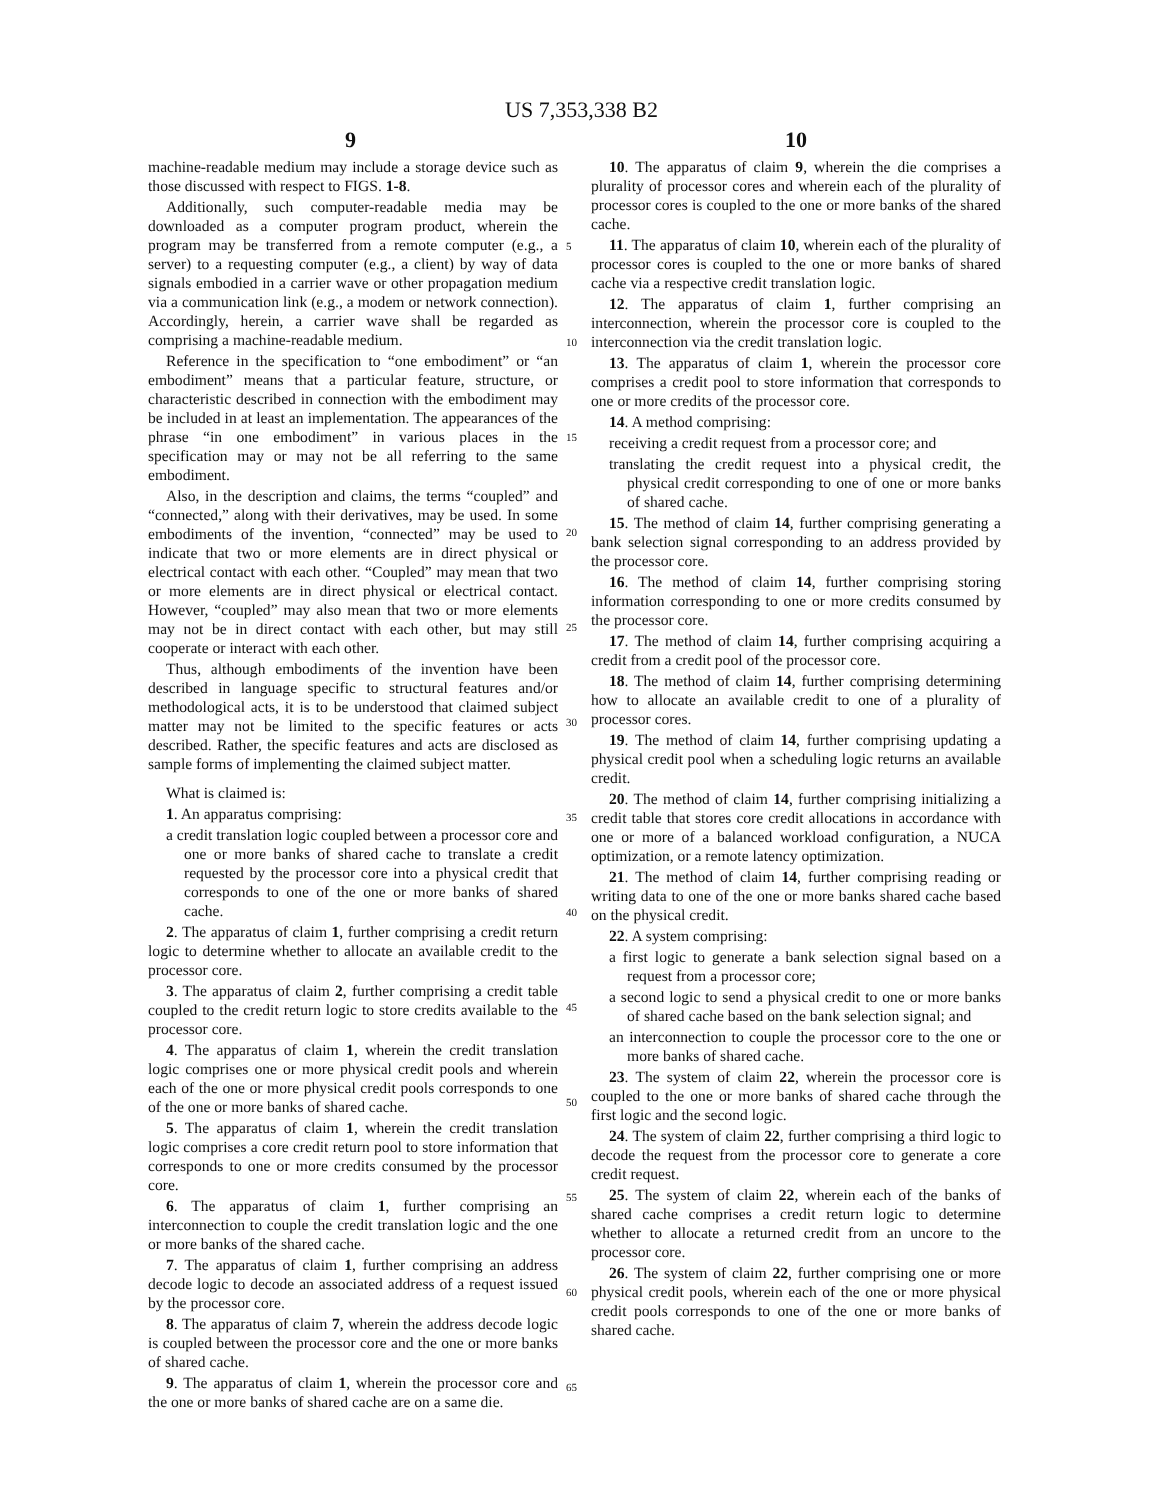US 7,353,338 B2
9 10
machine-readable medium may include a storage device such as those discussed with respect to FIGS. 1-8.
Additionally, such computer-readable media may be downloaded as a computer program product, wherein the program may be transferred from a remote computer (e.g., a server) to a requesting computer (e.g., a client) by way of data signals embodied in a carrier wave or other propagation medium via a communication link (e.g., a modem or network connection). Accordingly, herein, a carrier wave shall be regarded as comprising a machine-readable medium.
Reference in the specification to “one embodiment” or “an embodiment” means that a particular feature, structure, or characteristic described in connection with the embodiment may be included in at least an implementation. The appearances of the phrase “in one embodiment” in various places in the specification may or may not be all referring to the same embodiment.
Also, in the description and claims, the terms “coupled” and “connected,” along with their derivatives, may be used. In some embodiments of the invention, “connected” may be used to indicate that two or more elements are in direct physical or electrical contact with each other. “Coupled” may mean that two or more elements are in direct physical or electrical contact. However, “coupled” may also mean that two or more elements may not be in direct contact with each other, but may still cooperate or interact with each other.
Thus, although embodiments of the invention have been described in language specific to structural features and/or methodological acts, it is to be understood that claimed subject matter may not be limited to the specific features or acts described. Rather, the specific features and acts are disclosed as sample forms of implementing the claimed subject matter.
What is claimed is:
1. An apparatus comprising:
a credit translation logic coupled between a processor core and one or more banks of shared cache to translate a credit requested by the processor core into a physical credit that corresponds to one of the one or more banks of shared cache.
2. The apparatus of claim 1, further comprising a credit return logic to determine whether to allocate an available credit to the processor core.
3. The apparatus of claim 2, further comprising a credit table coupled to the credit return logic to store credits available to the processor core.
4. The apparatus of claim 1, wherein the credit translation logic comprises one or more physical credit pools and wherein each of the one or more physical credit pools corresponds to one of the one or more banks of shared cache.
5. The apparatus of claim 1, wherein the credit translation logic comprises a core credit return pool to store information that corresponds to one or more credits consumed by the processor core.
6. The apparatus of claim 1, further comprising an interconnection to couple the credit translation logic and the one or more banks of the shared cache.
7. The apparatus of claim 1, further comprising an address decode logic to decode an associated address of a request issued by the processor core.
8. The apparatus of claim 7, wherein the address decode logic is coupled between the processor core and the one or more banks of shared cache.
9. The apparatus of claim 1, wherein the processor core and the one or more banks of shared cache are on a same die.
5
10
15
20
25
30
35
40
45
50
55
60
65
10. The apparatus of claim 9, wherein the die comprises a plurality of processor cores and wherein each of the plurality of processor cores is coupled to the one or more banks of the shared cache.
11. The apparatus of claim 10, wherein each of the plurality of processor cores is coupled to the one or more banks of shared cache via a respective credit translation logic.
12. The apparatus of claim 1, further comprising an interconnection, wherein the processor core is coupled to the interconnection via the credit translation logic.
13. The apparatus of claim 1, wherein the processor core comprises a credit pool to store information that corresponds to one or more credits of the processor core.
14. A method comprising:
receiving a credit request from a processor core; and
translating the credit request into a physical credit, the physical credit corresponding to one of one or more banks of shared cache.
15. The method of claim 14, further comprising generating a bank selection signal corresponding to an address provided by the processor core.
16. The method of claim 14, further comprising storing information corresponding to one or more credits consumed by the processor core.
17. The method of claim 14, further comprising acquiring a credit from a credit pool of the processor core.
18. The method of claim 14, further comprising determining how to allocate an available credit to one of a plurality of processor cores.
19. The method of claim 14, further comprising updating a physical credit pool when a scheduling logic returns an available credit.
20. The method of claim 14, further comprising initializing a credit table that stores core credit allocations in accordance with one or more of a balanced workload configuration, a NUCA optimization, or a remote latency optimization.
21. The method of claim 14, further comprising reading or writing data to one of the one or more banks shared cache based on the physical credit.
22. A system comprising:
a first logic to generate a bank selection signal based on a request from a processor core;
a second logic to send a physical credit to one or more banks of shared cache based on the bank selection signal; and
an interconnection to couple the processor core to the one or more banks of shared cache.
23. The system of claim 22, wherein the processor core is coupled to the one or more banks of shared cache through the first logic and the second logic.
24. The system of claim 22, further comprising a third logic to decode the request from the processor core to generate a core credit request.
25. The system of claim 22, wherein each of the banks of shared cache comprises a credit return logic to determine whether to allocate a returned credit from an uncore to the processor core.
26. The system of claim 22, further comprising one or more physical credit pools, wherein each of the one or more physical credit pools corresponds to one of the one or more banks of shared cache.